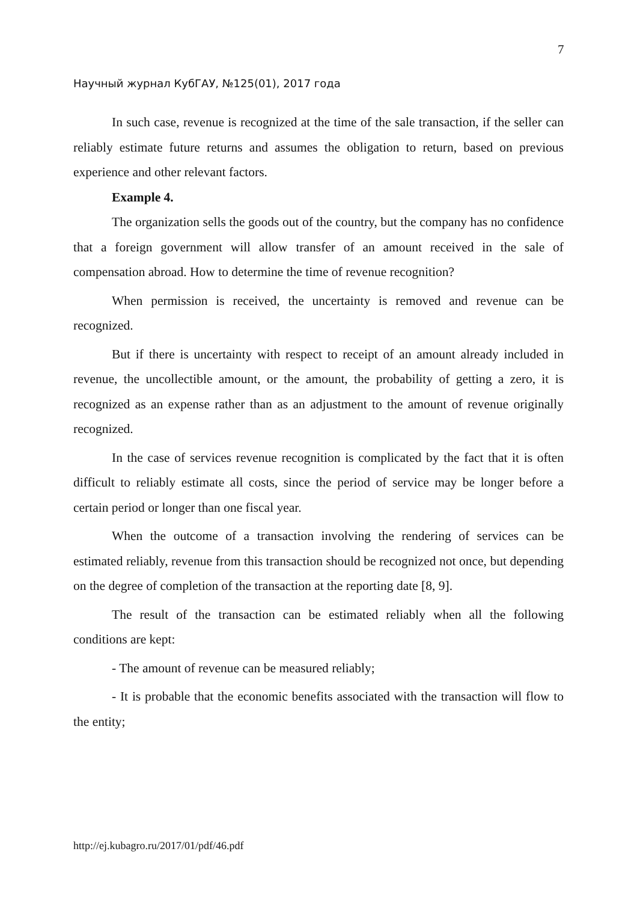7
Научный журнал КубГАУ, №125(01), 2017 года
In such case, revenue is recognized at the time of the sale transaction, if the seller can reliably estimate future returns and assumes the obligation to return, based on previous experience and other relevant factors.
Example 4.
The organization sells the goods out of the country, but the company has no confidence that a foreign government will allow transfer of an amount received in the sale of compensation abroad. How to determine the time of revenue recognition?
When permission is received, the uncertainty is removed and revenue can be recognized.
But if there is uncertainty with respect to receipt of an amount already included in revenue, the uncollectible amount, or the amount, the probability of getting a zero, it is recognized as an expense rather than as an adjustment to the amount of revenue originally recognized.
In the case of services revenue recognition is complicated by the fact that it is often difficult to reliably estimate all costs, since the period of service may be longer before a certain period or longer than one fiscal year.
When the outcome of a transaction involving the rendering of services can be estimated reliably, revenue from this transaction should be recognized not once, but depending on the degree of completion of the transaction at the reporting date [8, 9].
The result of the transaction can be estimated reliably when all the following conditions are kept:
- The amount of revenue can be measured reliably;
- It is probable that the economic benefits associated with the transaction will flow to the entity;
http://ej.kubagro.ru/2017/01/pdf/46.pdf